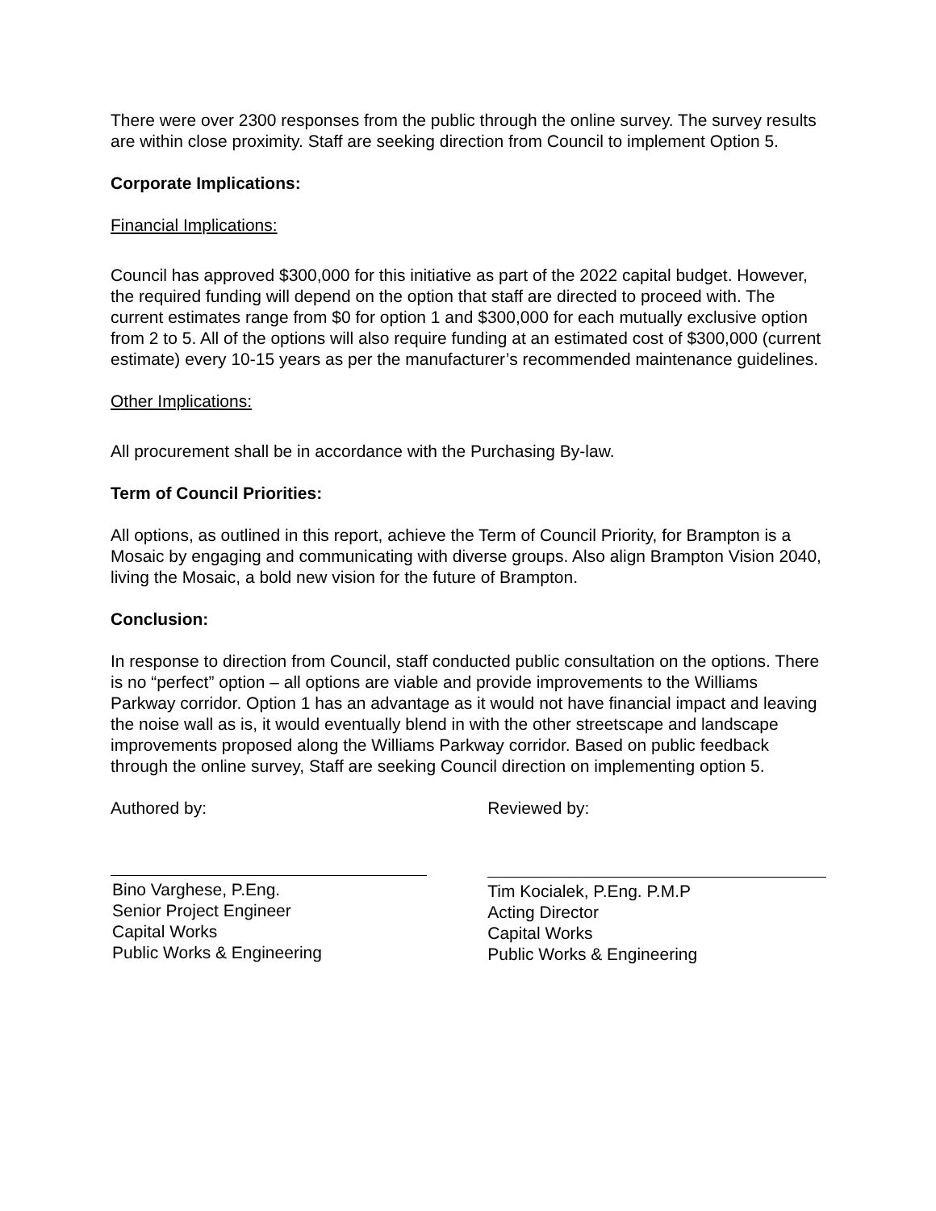There were over 2300 responses from the public through the online survey. The survey results are within close proximity. Staff are seeking direction from Council to implement Option 5.
Corporate Implications:
Financial Implications:
Council has approved $300,000 for this initiative as part of the 2022 capital budget. However, the required funding will depend on the option that staff are directed to proceed with. The current estimates range from $0 for option 1 and $300,000 for each mutually exclusive option from 2 to 5. All of the options will also require funding at an estimated cost of $300,000 (current estimate) every 10-15 years as per the manufacturer’s recommended maintenance guidelines.
Other Implications:
All procurement shall be in accordance with the Purchasing By-law.
Term of Council Priorities:
All options, as outlined in this report, achieve the Term of Council Priority, for Brampton is a Mosaic by engaging and communicating with diverse groups. Also align Brampton Vision 2040, living the Mosaic, a bold new vision for the future of Brampton.
Conclusion:
In response to direction from Council, staff conducted public consultation on the options. There is no “perfect” option – all options are viable and provide improvements to the Williams Parkway corridor. Option 1 has an advantage as it would not have financial impact and leaving the noise wall as is, it would eventually blend in with the other streetscape and landscape improvements proposed along the Williams Parkway corridor. Based on public feedback through the online survey, Staff are seeking Council direction on implementing option 5.
Authored by:
Bino Varghese, P.Eng.
Senior Project Engineer
Capital Works
Public Works & Engineering
Reviewed by:
Tim Kocialek, P.Eng. P.M.P
Acting Director
Capital Works
Public Works & Engineering